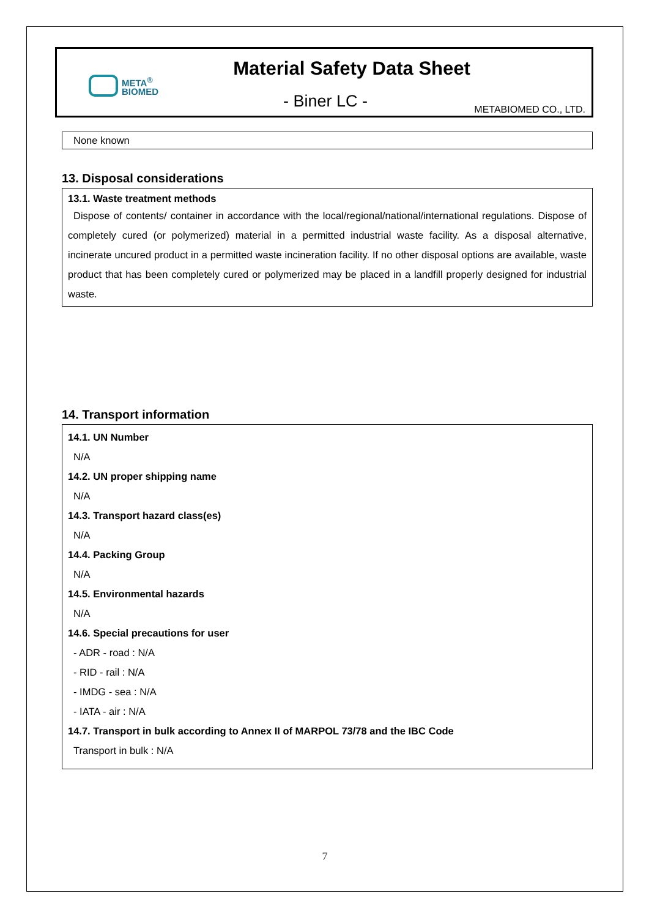META<sup>®</sup>
BIOMED
Material Safety Data Sheet
- Biner LC - METABIOMED CO., LTD.
None known
13. Disposal considerations
13.1. Waste treatment methods
Dispose of contents/ container in accordance with the local/regional/national/international regulations. Dispose of completely cured (or polymerized) material in a permitted industrial waste facility. As a disposal alternative, incinerate uncured product in a permitted waste incineration facility. If no other disposal options are available, waste product that has been completely cured or polymerized may be placed in a landfill properly designed for industrial waste.
14. Transport information
14.1. UN Number
N/A
14.2. UN proper shipping name
N/A
14.3. Transport hazard class(es)
N/A
14.4. Packing Group
N/A
14.5. Environmental hazards
N/A
14.6. Special precautions for user
- ADR - road : N/A
- RID - rail : N/A
- IMDG - sea : N/A
- IATA - air : N/A
14.7. Transport in bulk according to Annex II of MARPOL 73/78 and the IBC Code
Transport in bulk : N/A
7